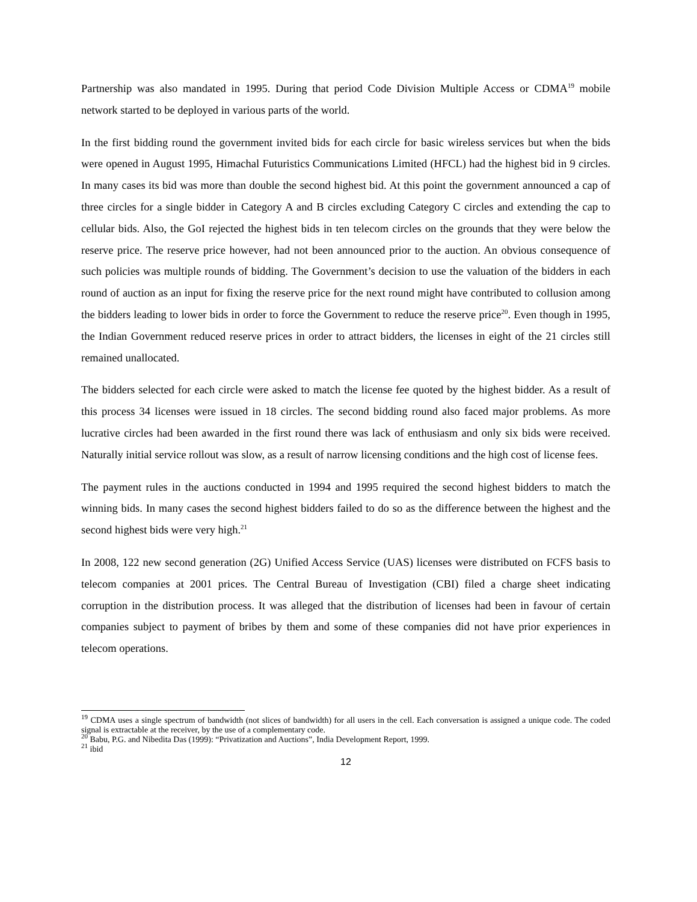Partnership was also mandated in 1995. During that period Code Division Multiple Access or CDMA<sup>19</sup> mobile network started to be deployed in various parts of the world.
In the first bidding round the government invited bids for each circle for basic wireless services but when the bids were opened in August 1995, Himachal Futuristics Communications Limited (HFCL) had the highest bid in 9 circles. In many cases its bid was more than double the second highest bid. At this point the government announced a cap of three circles for a single bidder in Category A and B circles excluding Category C circles and extending the cap to cellular bids. Also, the GoI rejected the highest bids in ten telecom circles on the grounds that they were below the reserve price. The reserve price however, had not been announced prior to the auction. An obvious consequence of such policies was multiple rounds of bidding. The Government’s decision to use the valuation of the bidders in each round of auction as an input for fixing the reserve price for the next round might have contributed to collusion among the bidders leading to lower bids in order to force the Government to reduce the reserve price<sup>20</sup>. Even though in 1995, the Indian Government reduced reserve prices in order to attract bidders, the licenses in eight of the 21 circles still remained unallocated.
The bidders selected for each circle were asked to match the license fee quoted by the highest bidder. As a result of this process 34 licenses were issued in 18 circles. The second bidding round also faced major problems. As more lucrative circles had been awarded in the first round there was lack of enthusiasm and only six bids were received. Naturally initial service rollout was slow, as a result of narrow licensing conditions and the high cost of license fees.
The payment rules in the auctions conducted in 1994 and 1995 required the second highest bidders to match the winning bids. In many cases the second highest bidders failed to do so as the difference between the highest and the second highest bids were very high.<sup>21</sup>
In 2008, 122 new second generation (2G) Unified Access Service (UAS) licenses were distributed on FCFS basis to telecom companies at 2001 prices. The Central Bureau of Investigation (CBI) filed a charge sheet indicating corruption in the distribution process. It was alleged that the distribution of licenses had been in favour of certain companies subject to payment of bribes by them and some of these companies did not have prior experiences in telecom operations.
<sup>19</sup> CDMA uses a single spectrum of bandwidth (not slices of bandwidth) for all users in the cell. Each conversation is assigned a unique code. The coded signal is extractable at the receiver, by the use of a complementary code.
<sup>20</sup> Babu, P.G. and Nibedita Das (1999): “Privatization and Auctions”, India Development Report, 1999.
<sup>21</sup> ibid
12